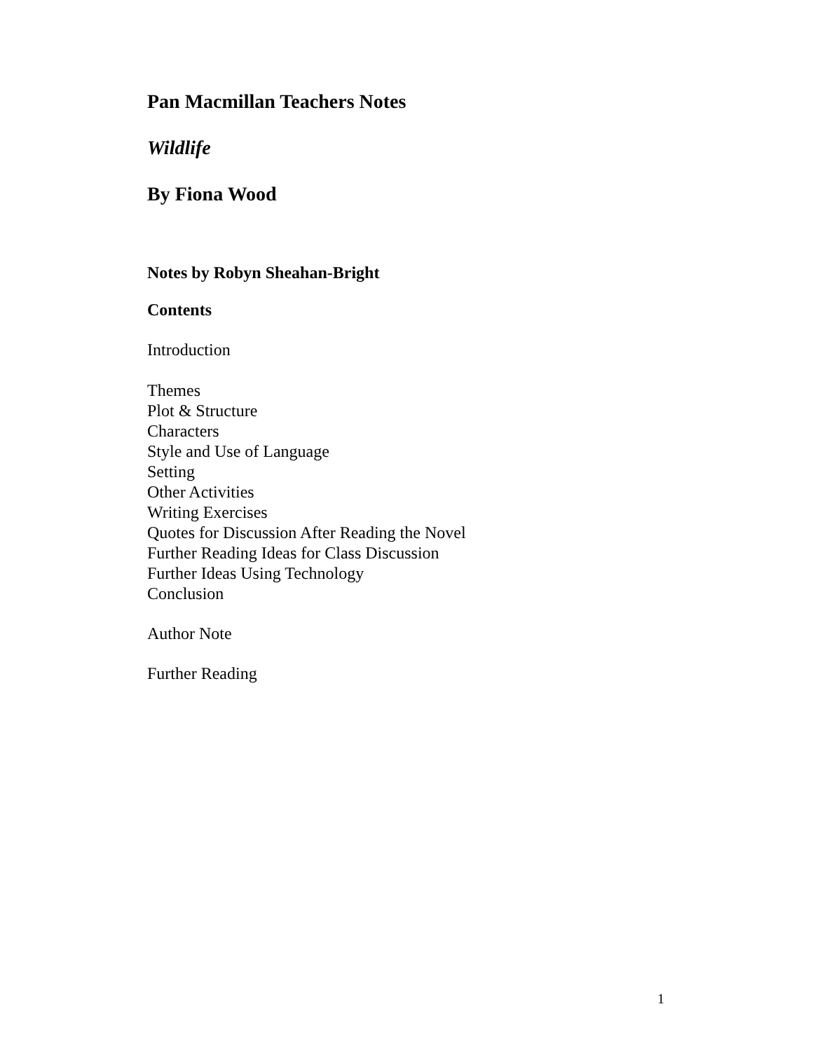Pan Macmillan Teachers Notes
Wildlife
By Fiona Wood
Notes by Robyn Sheahan-Bright
Contents
Introduction
Themes
Plot & Structure
Characters
Style and Use of Language
Setting
Other Activities
Writing Exercises
Quotes for Discussion After Reading the Novel
Further Reading Ideas for Class Discussion
Further Ideas Using Technology
Conclusion
Author Note
Further Reading
1